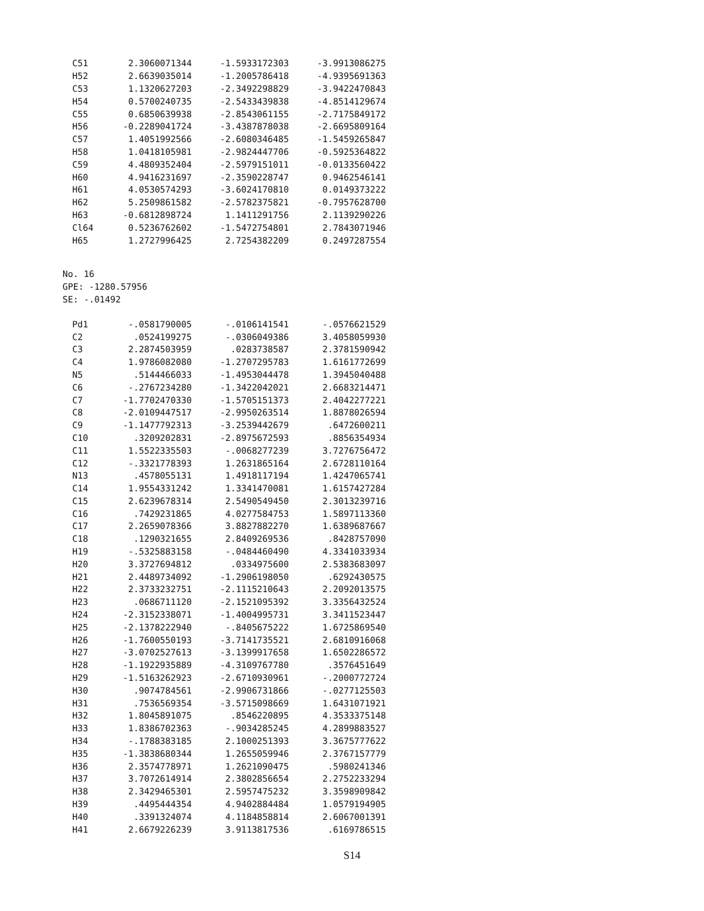| C51 | 2.3060071344 | -1.5933172303 | -3.9913086275 |
| H52 | 2.6639035014 | -1.2005786418 | -4.9395691363 |
| C53 | 1.1320627203 | -2.3492298829 | -3.9422470843 |
| H54 | 0.5700240735 | -2.5433439838 | -4.8514129674 |
| C55 | 0.6850639938 | -2.8543061155 | -2.7175849172 |
| H56 | -0.2289041724 | -3.4387878038 | -2.6695809164 |
| C57 | 1.4051992566 | -2.6080346485 | -1.5459265847 |
| H58 | 1.0418105981 | -2.9824447706 | -0.5925364822 |
| C59 | 4.4809352404 | -2.5979151011 | -0.0133560422 |
| H60 | 4.9416231697 | -2.3590228747 | 0.9462546141 |
| H61 | 4.0530574293 | -3.6024170810 | 0.0149373222 |
| H62 | 5.2509861582 | -2.5782375821 | -0.7957628700 |
| H63 | -0.6812898724 | 1.1411291756 | 2.1139290226 |
| Cl64 | 0.5236762602 | -1.5472754801 | 2.7843071946 |
| H65 | 1.2727996425 | 2.7254382209 | 0.2497287554 |
No. 16
GPE: -1280.57956
SE: -.01492
| Pd1 | -.0581790005 | -.0106141541 | -.0576621529 |
| C2 | .0524199275 | -.0306049386 | 3.4058059930 |
| C3 | 2.2874503959 | .0283738587 | 2.3781590942 |
| C4 | 1.9786082080 | -1.2707295783 | 1.6161772699 |
| N5 | .5144466033 | -1.4953044478 | 1.3945040488 |
| C6 | -.2767234280 | -1.3422042021 | 2.6683214471 |
| C7 | -1.7702470330 | -1.5705151373 | 2.4042277221 |
| C8 | -2.0109447517 | -2.9950263514 | 1.8878026594 |
| C9 | -1.1477792313 | -3.2539442679 | .6472600211 |
| C10 | .3209202831 | -2.8975672593 | .8856354934 |
| C11 | 1.5522335503 | -.0068277239 | 3.7276756472 |
| C12 | -.3321778393 | 1.2631865164 | 2.6728110164 |
| N13 | .4578055131 | 1.4918117194 | 1.4247065741 |
| C14 | 1.9554331242 | 1.3341470081 | 1.6157427284 |
| C15 | 2.6239678314 | 2.5490549450 | 2.3013239716 |
| C16 | .7429231865 | 4.0277584753 | 1.5897113360 |
| C17 | 2.2659078366 | 3.8827882270 | 1.6389687667 |
| C18 | .1290321655 | 2.8409269536 | .8428757090 |
| H19 | -.5325883158 | -.0484460490 | 4.3341033934 |
| H20 | 3.3727694812 | .0334975600 | 2.5383683097 |
| H21 | 2.4489734092 | -1.2906198050 | .6292430575 |
| H22 | 2.3733232751 | -2.1115210643 | 2.2092013575 |
| H23 | .0686711120 | -2.1521095392 | 3.3356432524 |
| H24 | -2.3152338071 | -1.4004995731 | 3.3411523447 |
| H25 | -2.1378222940 | -.8405675222 | 1.6725869540 |
| H26 | -1.7600550193 | -3.7141735521 | 2.6810916068 |
| H27 | -3.0702527613 | -3.1399917658 | 1.6502286572 |
| H28 | -1.1922935889 | -4.3109767780 | .3576451649 |
| H29 | -1.5163262923 | -2.6710930961 | -.2000772724 |
| H30 | .9074784561 | -2.9906731866 | -.0277125503 |
| H31 | .7536569354 | -3.5715098669 | 1.6431071921 |
| H32 | 1.8045891075 | .8546220895 | 4.3533375148 |
| H33 | 1.8386702363 | -.9034285245 | 4.2899883527 |
| H34 | -.1788383185 | 2.1000251393 | 3.3675777622 |
| H35 | -1.3838680344 | 1.2655059946 | 2.3767157779 |
| H36 | 2.3574778971 | 1.2621090475 | .5980241346 |
| H37 | 3.7072614914 | 2.3802856654 | 2.2752233294 |
| H38 | 2.3429465301 | 2.5957475232 | 3.3598909842 |
| H39 | .4495444354 | 4.9402884484 | 1.0579194905 |
| H40 | .3391324074 | 4.1184858814 | 2.6067001391 |
| H41 | 2.6679226239 | 3.9113817536 | .6169786515 |
S14